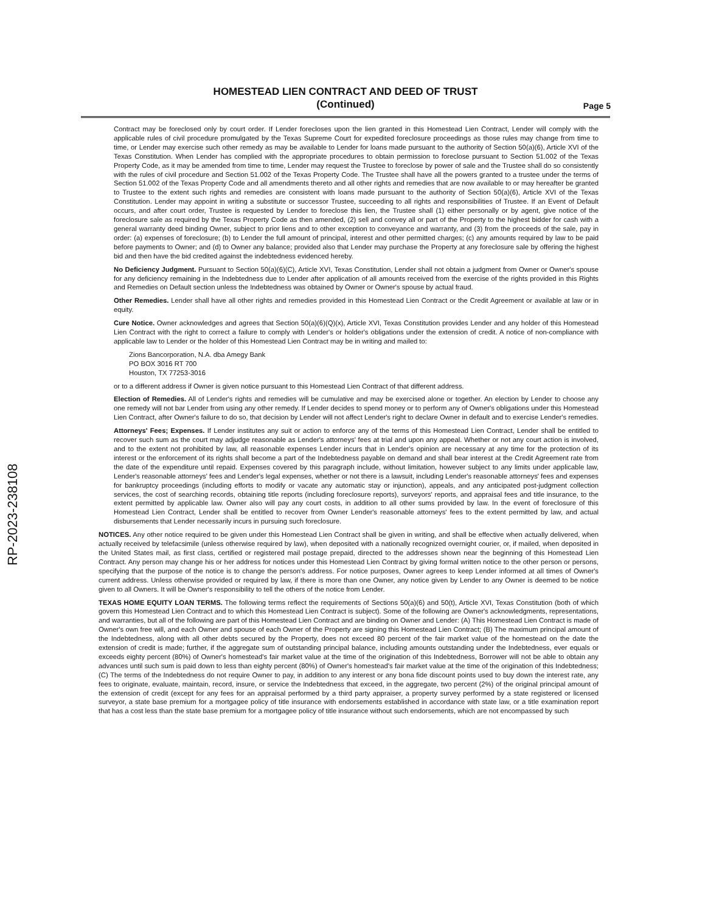RP-2023-238108
HOMESTEAD LIEN CONTRACT AND DEED OF TRUST
(Continued)
Page 5
Contract may be foreclosed only by court order. If Lender forecloses upon the lien granted in this Homestead Lien Contract, Lender will comply with the applicable rules of civil procedure promulgated by the Texas Supreme Court for expedited foreclosure proceedings as those rules may change from time to time, or Lender may exercise such other remedy as may be available to Lender for loans made pursuant to the authority of Section 50(a)(6), Article XVI of the Texas Constitution. When Lender has complied with the appropriate procedures to obtain permission to foreclose pursuant to Section 51.002 of the Texas Property Code, as it may be amended from time to time, Lender may request the Trustee to foreclose by power of sale and the Trustee shall do so consistently with the rules of civil procedure and Section 51.002 of the Texas Property Code. The Trustee shall have all the powers granted to a trustee under the terms of Section 51.002 of the Texas Property Code and all amendments thereto and all other rights and remedies that are now available to or may hereafter be granted to Trustee to the extent such rights and remedies are consistent with loans made pursuant to the authority of Section 50(a)(6), Article XVI of the Texas Constitution. Lender may appoint in writing a substitute or successor Trustee, succeeding to all rights and responsibilities of Trustee. If an Event of Default occurs, and after court order, Trustee is requested by Lender to foreclose this lien, the Trustee shall (1) either personally or by agent, give notice of the foreclosure sale as required by the Texas Property Code as then amended, (2) sell and convey all or part of the Property to the highest bidder for cash with a general warranty deed binding Owner, subject to prior liens and to other exception to conveyance and warranty, and (3) from the proceeds of the sale, pay in order: (a) expenses of foreclosure; (b) to Lender the full amount of principal, interest and other permitted charges; (c) any amounts required by law to be paid before payments to Owner; and (d) to Owner any balance; provided also that Lender may purchase the Property at any foreclosure sale by offering the highest bid and then have the bid credited against the indebtedness evidenced hereby.
No Deficiency Judgment. Pursuant to Section 50(a)(6)(C), Article XVI, Texas Constitution, Lender shall not obtain a judgment from Owner or Owner's spouse for any deficiency remaining in the Indebtedness due to Lender after application of all amounts received from the exercise of the rights provided in this Rights and Remedies on Default section unless the Indebtedness was obtained by Owner or Owner's spouse by actual fraud.
Other Remedies. Lender shall have all other rights and remedies provided in this Homestead Lien Contract or the Credit Agreement or available at law or in equity.
Cure Notice. Owner acknowledges and agrees that Section 50(a)(6)(Q)(x), Article XVI, Texas Constitution provides Lender and any holder of this Homestead Lien Contract with the right to correct a failure to comply with Lender's or holder's obligations under the extension of credit. A notice of non-compliance with applicable law to Lender or the holder of this Homestead Lien Contract may be in writing and mailed to:
Zions Bancorporation, N.A. dba Amegy Bank
PO BOX 3016 RT 700
Houston, TX 77253-3016
or to a different address if Owner is given notice pursuant to this Homestead Lien Contract of that different address.
Election of Remedies. All of Lender's rights and remedies will be cumulative and may be exercised alone or together. An election by Lender to choose any one remedy will not bar Lender from using any other remedy. If Lender decides to spend money or to perform any of Owner's obligations under this Homestead Lien Contract, after Owner's failure to do so, that decision by Lender will not affect Lender's right to declare Owner in default and to exercise Lender's remedies.
Attorneys' Fees; Expenses. If Lender institutes any suit or action to enforce any of the terms of this Homestead Lien Contract, Lender shall be entitled to recover such sum as the court may adjudge reasonable as Lender's attorneys' fees at trial and upon any appeal. Whether or not any court action is involved, and to the extent not prohibited by law, all reasonable expenses Lender incurs that in Lender's opinion are necessary at any time for the protection of its interest or the enforcement of its rights shall become a part of the Indebtedness payable on demand and shall bear interest at the Credit Agreement rate from the date of the expenditure until repaid. Expenses covered by this paragraph include, without limitation, however subject to any limits under applicable law, Lender's reasonable attorneys' fees and Lender's legal expenses, whether or not there is a lawsuit, including Lender's reasonable attorneys' fees and expenses for bankruptcy proceedings (including efforts to modify or vacate any automatic stay or injunction), appeals, and any anticipated post-judgment collection services, the cost of searching records, obtaining title reports (including foreclosure reports), surveyors' reports, and appraisal fees and title insurance, to the extent permitted by applicable law. Owner also will pay any court costs, in addition to all other sums provided by law. In the event of foreclosure of this Homestead Lien Contract, Lender shall be entitled to recover from Owner Lender's reasonable attorneys' fees to the extent permitted by law, and actual disbursements that Lender necessarily incurs in pursuing such foreclosure.
NOTICES. Any other notice required to be given under this Homestead Lien Contract shall be given in writing, and shall be effective when actually delivered, when actually received by telefacsimile (unless otherwise required by law), when deposited with a nationally recognized overnight courier, or, if mailed, when deposited in the United States mail, as first class, certified or registered mail postage prepaid, directed to the addresses shown near the beginning of this Homestead Lien Contract. Any person may change his or her address for notices under this Homestead Lien Contract by giving formal written notice to the other person or persons, specifying that the purpose of the notice is to change the person's address. For notice purposes, Owner agrees to keep Lender informed at all times of Owner's current address. Unless otherwise provided or required by law, if there is more than one Owner, any notice given by Lender to any Owner is deemed to be notice given to all Owners. It will be Owner's responsibility to tell the others of the notice from Lender.
TEXAS HOME EQUITY LOAN TERMS. The following terms reflect the requirements of Sections 50(a)(6) and 50(t), Article XVI, Texas Constitution (both of which govern this Homestead Lien Contract and to which this Homestead Lien Contract is subject). Some of the following are Owner's acknowledgments, representations, and warranties, but all of the following are part of this Homestead Lien Contract and are binding on Owner and Lender: (A) This Homestead Lien Contract is made of Owner's own free will, and each Owner and spouse of each Owner of the Property are signing this Homestead Lien Contract; (B) The maximum principal amount of the Indebtedness, along with all other debts secured by the Property, does not exceed 80 percent of the fair market value of the homestead on the date the extension of credit is made; further, if the aggregate sum of outstanding principal balance, including amounts outstanding under the Indebtedness, ever equals or exceeds eighty percent (80%) of Owner's homestead's fair market value at the time of the origination of this Indebtedness, Borrower will not be able to obtain any advances until such sum is paid down to less than eighty percent (80%) of Owner's homestead's fair market value at the time of the origination of this Indebtedness; (C) The terms of the Indebtedness do not require Owner to pay, in addition to any interest or any bona fide discount points used to buy down the interest rate, any fees to originate, evaluate, maintain, record, insure, or service the Indebtedness that exceed, in the aggregate, two percent (2%) of the original principal amount of the extension of credit (except for any fees for an appraisal performed by a third party appraiser, a property survey performed by a state registered or licensed surveyor, a state base premium for a mortgagee policy of title insurance with endorsements established in accordance with state law, or a title examination report that has a cost less than the state base premium for a mortgagee policy of title insurance without such endorsements, which are not encompassed by such